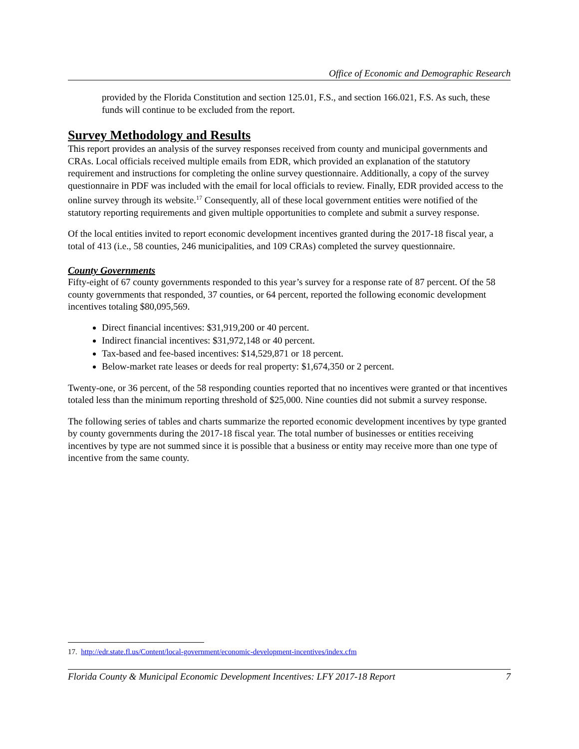Office of Economic and Demographic Research
provided by the Florida Constitution and section 125.01, F.S., and section 166.021, F.S. As such, these funds will continue to be excluded from the report.
Survey Methodology and Results
This report provides an analysis of the survey responses received from county and municipal governments and CRAs. Local officials received multiple emails from EDR, which provided an explanation of the statutory requirement and instructions for completing the online survey questionnaire. Additionally, a copy of the survey questionnaire in PDF was included with the email for local officials to review. Finally, EDR provided access to the online survey through its website.<sup>17</sup> Consequently, all of these local government entities were notified of the statutory reporting requirements and given multiple opportunities to complete and submit a survey response.
Of the local entities invited to report economic development incentives granted during the 2017-18 fiscal year, a total of 413 (i.e., 58 counties, 246 municipalities, and 109 CRAs) completed the survey questionnaire.
County Governments
Fifty-eight of 67 county governments responded to this year’s survey for a response rate of 87 percent. Of the 58 county governments that responded, 37 counties, or 64 percent, reported the following economic development incentives totaling $80,095,569.
Direct financial incentives: $31,919,200 or 40 percent.
Indirect financial incentives: $31,972,148 or 40 percent.
Tax-based and fee-based incentives: $14,529,871 or 18 percent.
Below-market rate leases or deeds for real property: $1,674,350 or 2 percent.
Twenty-one, or 36 percent, of the 58 responding counties reported that no incentives were granted or that incentives totaled less than the minimum reporting threshold of $25,000. Nine counties did not submit a survey response.
The following series of tables and charts summarize the reported economic development incentives by type granted by county governments during the 2017-18 fiscal year. The total number of businesses or entities receiving incentives by type are not summed since it is possible that a business or entity may receive more than one type of incentive from the same county.
17. http://edr.state.fl.us/Content/local-government/economic-development-incentives/index.cfm
Florida County & Municipal Economic Development Incentives: LFY 2017-18 Report 7